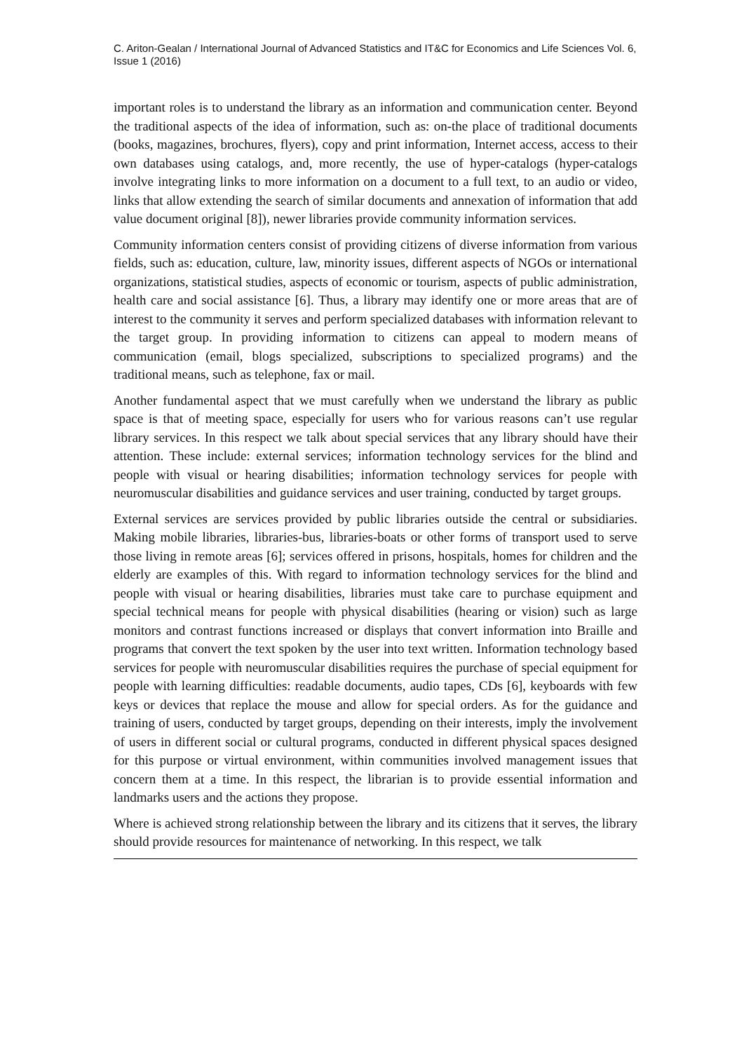C. Ariton-Gealan / International Journal of Advanced Statistics and IT&C for Economics and Life Sciences Vol. 6, Issue 1 (2016)
important roles is to understand the library as an information and communication center. Beyond the traditional aspects of the idea of information, such as: on-the place of traditional documents (books, magazines, brochures, flyers), copy and print information, Internet access, access to their own databases using catalogs, and, more recently, the use of hyper-catalogs (hyper-catalogs involve integrating links to more information on a document to a full text, to an audio or video, links that allow extending the search of similar documents and annexation of information that add value document original [8]), newer libraries provide community information services.
Community information centers consist of providing citizens of diverse information from various fields, such as: education, culture, law, minority issues, different aspects of NGOs or international organizations, statistical studies, aspects of economic or tourism, aspects of public administration, health care and social assistance [6]. Thus, a library may identify one or more areas that are of interest to the community it serves and perform specialized databases with information relevant to the target group. In providing information to citizens can appeal to modern means of communication (email, blogs specialized, subscriptions to specialized programs) and the traditional means, such as telephone, fax or mail.
Another fundamental aspect that we must carefully when we understand the library as public space is that of meeting space, especially for users who for various reasons can’t use regular library services. In this respect we talk about special services that any library should have their attention. These include: external services; information technology services for the blind and people with visual or hearing disabilities; information technology services for people with neuromuscular disabilities and guidance services and user training, conducted by target groups.
External services are services provided by public libraries outside the central or subsidiaries. Making mobile libraries, libraries-bus, libraries-boats or other forms of transport used to serve those living in remote areas [6]; services offered in prisons, hospitals, homes for children and the elderly are examples of this. With regard to information technology services for the blind and people with visual or hearing disabilities, libraries must take care to purchase equipment and special technical means for people with physical disabilities (hearing or vision) such as large monitors and contrast functions increased or displays that convert information into Braille and programs that convert the text spoken by the user into text written. Information technology based services for people with neuromuscular disabilities requires the purchase of special equipment for people with learning difficulties: readable documents, audio tapes, CDs [6], keyboards with few keys or devices that replace the mouse and allow for special orders. As for the guidance and training of users, conducted by target groups, depending on their interests, imply the involvement of users in different social or cultural programs, conducted in different physical spaces designed for this purpose or virtual environment, within communities involved management issues that concern them at a time. In this respect, the librarian is to provide essential information and landmarks users and the actions they propose.
Where is achieved strong relationship between the library and its citizens that it serves, the library should provide resources for maintenance of networking. In this respect, we talk